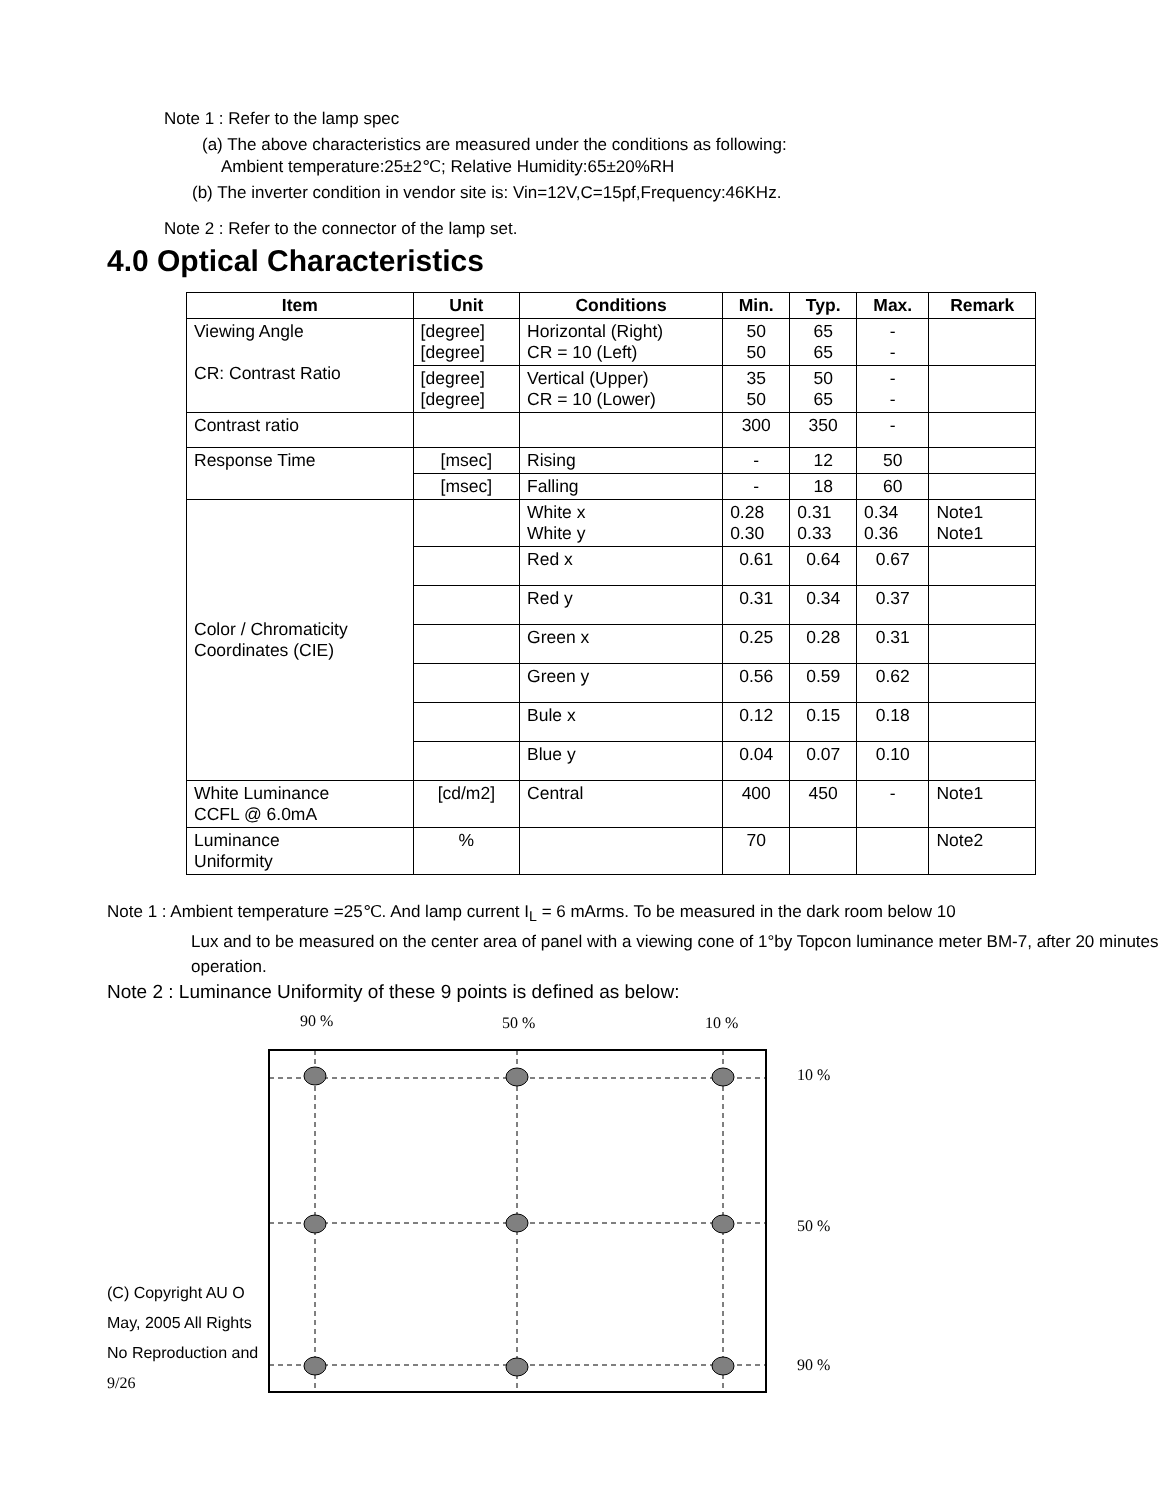Note 1 : Refer to the lamp spec
(a) The above characteristics are measured under the conditions as following:
Ambient temperature:25±2℃; Relative Humidity:65±20%RH
(b) The inverter condition in vendor site is: Vin=12V,C=15pf,Frequency:46KHz.
Note 2 : Refer to the connector of the lamp set.
4.0 Optical Characteristics
| Item | Unit | Conditions | Min. | Typ. | Max. | Remark |
| --- | --- | --- | --- | --- | --- | --- |
| Viewing Angle CR: Contrast Ratio | [degree] [degree] | Horizontal (Right) CR = 10 (Left) | 50 50 | 65 65 | - - | |
| | [degree] [degree] | Vertical (Upper) CR = 10 (Lower) | 35 50 | 50 65 | - - | |
| Contrast ratio | | | 300 | 350 | - | |
| Response Time | [msec] | Rising | - | 12 | 50 | |
| | [msec] | Falling | - | 18 | 60 | |
| Color / Chromaticity Coordinates (CIE) | | White x White y | 0.28 0.30 | 0.31 0.33 | 0.34 0.36 | Note1 Note1 |
| | | Red x | 0.61 | 0.64 | 0.67 | |
| | | Red y | 0.31 | 0.34 | 0.37 | |
| | | Green x | 0.25 | 0.28 | 0.31 | |
| | | Green y | 0.56 | 0.59 | 0.62 | |
| | | Bule x | 0.12 | 0.15 | 0.18 | |
| | | Blue y | 0.04 | 0.07 | 0.10 | |
| White Luminance CCFL @ 6.0mA | [cd/m2] | Central | 400 | 450 | - | Note1 |
| Luminance Uniformity | % | | 70 | | | Note2 |
Note 1 : Ambient temperature =25℃. And lamp current I<sub>L</sub> = 6 mArms. To be measured in the dark room below 10
Lux and to be measured on the center area of panel with a viewing cone of 1°by Topcon luminance meter BM-7, after 20 minutes operation.
Note 2 : Luminance Uniformity of these 9 points is defined as below:
(C) Copyright AU O
May, 2005 All Rights
No Reproduction and
9/26
90 %
50 %
10 %
10 %
50 %
90 %